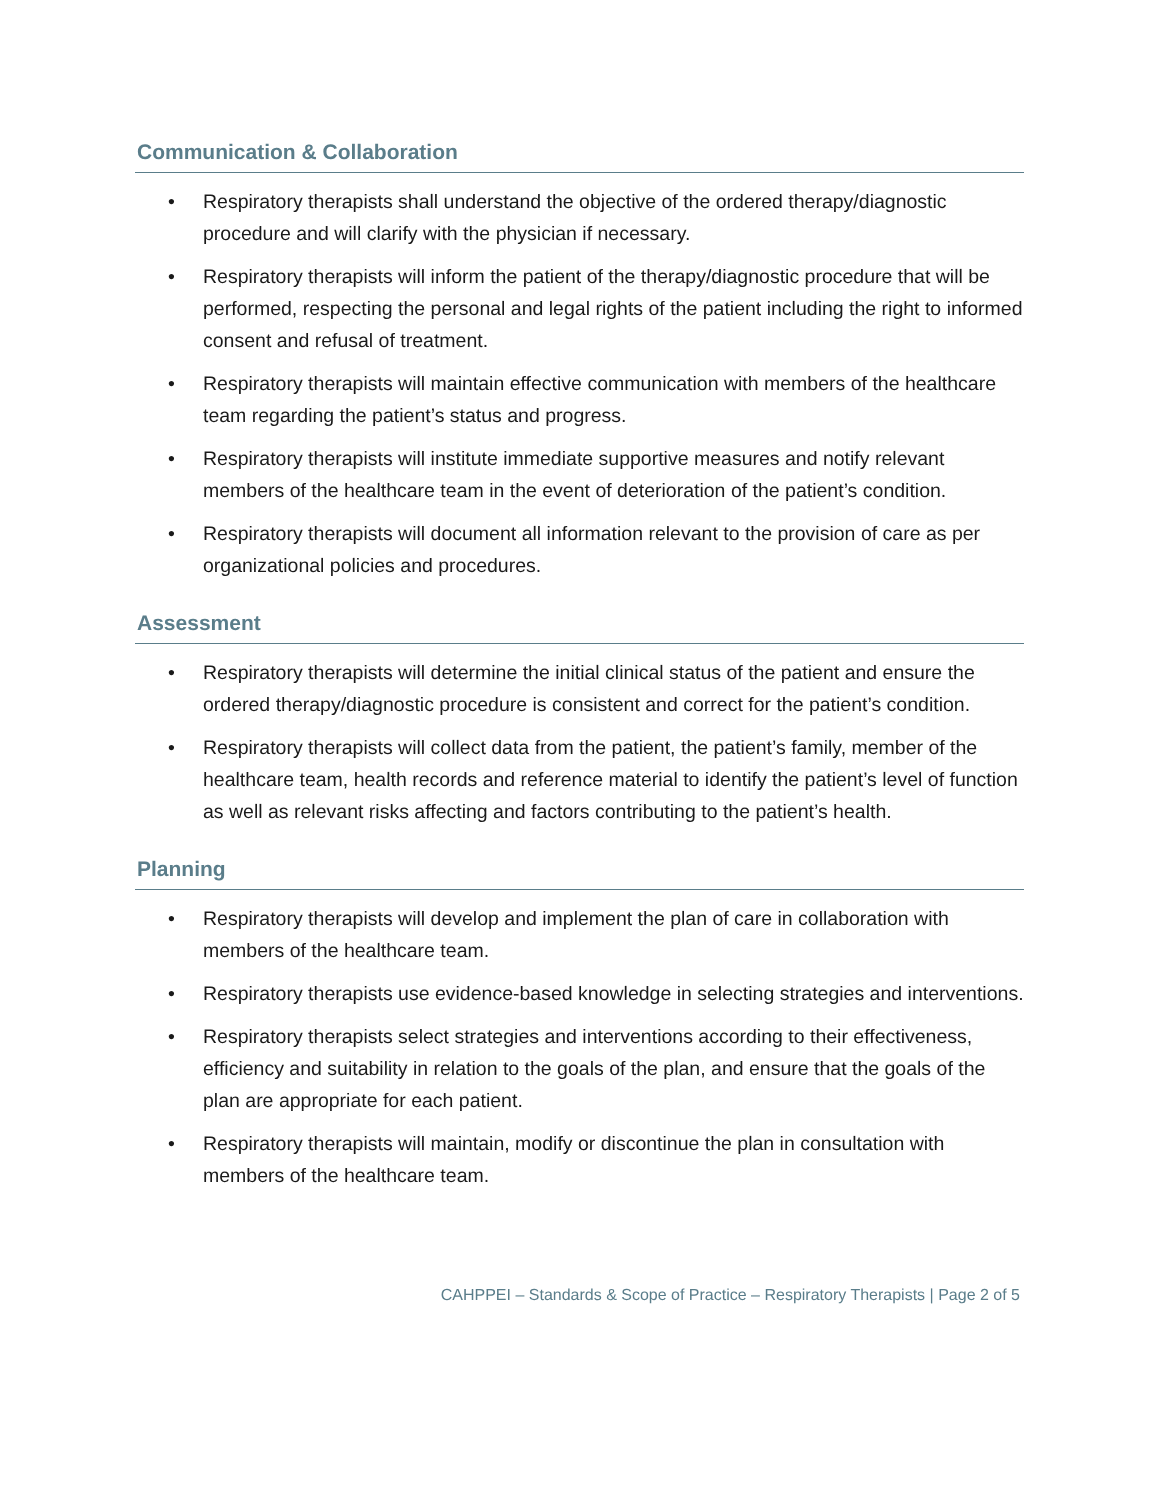Communication & Collaboration
• Respiratory therapists shall understand the objective of the ordered therapy/diagnostic procedure and will clarify with the physician if necessary.
• Respiratory therapists will inform the patient of the therapy/diagnostic procedure that will be performed, respecting the personal and legal rights of the patient including the right to informed consent and refusal of treatment.
• Respiratory therapists will maintain effective communication with members of the healthcare team regarding the patient’s status and progress.
• Respiratory therapists will institute immediate supportive measures and notify relevant members of the healthcare team in the event of deterioration of the patient’s condition.
• Respiratory therapists will document all information relevant to the provision of care as per organizational policies and procedures.
Assessment
• Respiratory therapists will determine the initial clinical status of the patient and ensure the ordered therapy/diagnostic procedure is consistent and correct for the patient’s condition.
• Respiratory therapists will collect data from the patient, the patient’s family, member of the healthcare team, health records and reference material to identify the patient’s level of function as well as relevant risks affecting and factors contributing to the patient’s health.
Planning
• Respiratory therapists will develop and implement the plan of care in collaboration with members of the healthcare team.
• Respiratory therapists use evidence-based knowledge in selecting strategies and interventions.
• Respiratory therapists select strategies and interventions according to their effectiveness, efficiency and suitability in relation to the goals of the plan, and ensure that the goals of the plan are appropriate for each patient.
• Respiratory therapists will maintain, modify or discontinue the plan in consultation with members of the healthcare team.
CAHPPEI – Standards & Scope of Practice – Respiratory Therapists | Page 2 of 5